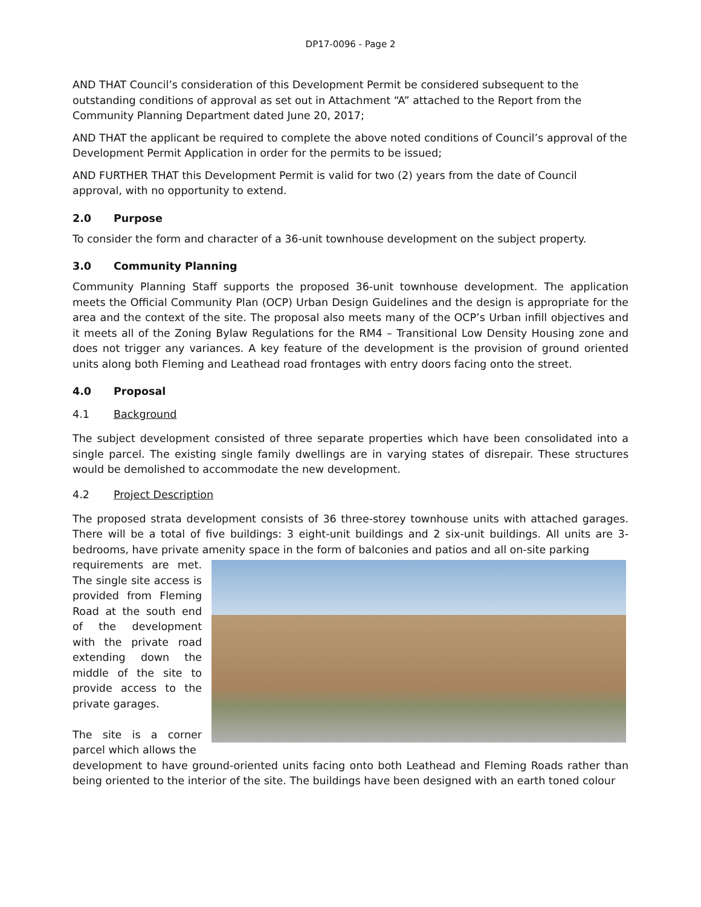DP17-0096 - Page 2
AND THAT Council’s consideration of this Development Permit be considered subsequent to the outstanding conditions of approval as set out in Attachment “A” attached to the Report from the Community Planning Department dated June 20, 2017;
AND THAT the applicant be required to complete the above noted conditions of Council’s approval of the Development Permit Application in order for the permits to be issued;
AND FURTHER THAT this Development Permit is valid for two (2) years from the date of Council approval, with no opportunity to extend.
2.0 Purpose
To consider the form and character of a 36-unit townhouse development on the subject property.
3.0 Community Planning
Community Planning Staff supports the proposed 36-unit townhouse development. The application meets the Official Community Plan (OCP) Urban Design Guidelines and the design is appropriate for the area and the context of the site. The proposal also meets many of the OCP’s Urban infill objectives and it meets all of the Zoning Bylaw Regulations for the RM4 – Transitional Low Density Housing zone and does not trigger any variances. A key feature of the development is the provision of ground oriented units along both Fleming and Leathead road frontages with entry doors facing onto the street.
4.0 Proposal
4.1 Background
The subject development consisted of three separate properties which have been consolidated into a single parcel. The existing single family dwellings are in varying states of disrepair. These structures would be demolished to accommodate the new development.
4.2 Project Description
The proposed strata development consists of 36 three-storey townhouse units with attached garages. There will be a total of five buildings: 3 eight-unit buildings and 2 six-unit buildings. All units are 3-bedrooms, have private amenity space in the form of balconies and patios and all on-site parking
requirements are met. The single site access is provided from Fleming Road at the south end of the development with the private road extending down the middle of the site to provide access to the private garages.
The site is a corner parcel which allows the
development to have ground-oriented units facing onto both Leathead and Fleming Roads rather than being oriented to the interior of the site. The buildings have been designed with an earth toned colour